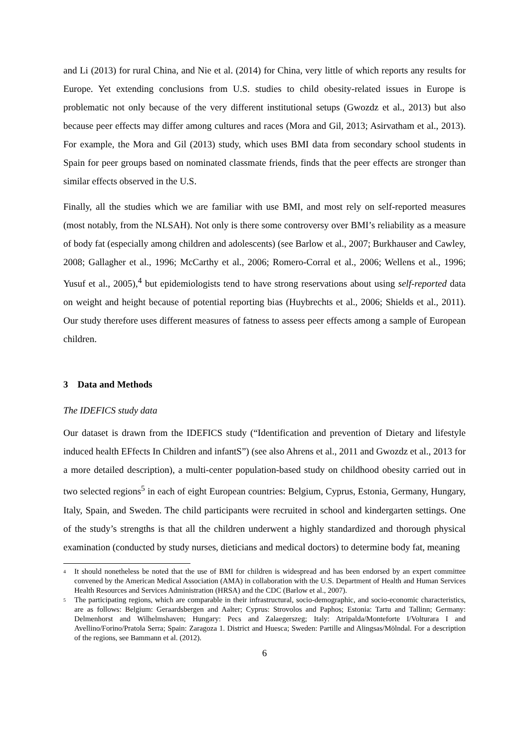and Li (2013) for rural China, and Nie et al. (2014) for China, very little of which reports any results for Europe. Yet extending conclusions from U.S. studies to child obesity-related issues in Europe is problematic not only because of the very different institutional setups (Gwozdz et al., 2013) but also because peer effects may differ among cultures and races (Mora and Gil, 2013; Asirvatham et al., 2013). For example, the Mora and Gil (2013) study, which uses BMI data from secondary school students in Spain for peer groups based on nominated classmate friends, finds that the peer effects are stronger than similar effects observed in the U.S.
Finally, all the studies which we are familiar with use BMI, and most rely on self-reported measures (most notably, from the NLSAH). Not only is there some controversy over BMI’s reliability as a measure of body fat (especially among children and adolescents) (see Barlow et al., 2007; Burkhauser and Cawley, 2008; Gallagher et al., 1996; McCarthy et al., 2006; Romero-Corral et al., 2006; Wellens et al., 1996; Yusuf et al., 2005),<sup>4</sup> but epidemiologists tend to have strong reservations about using self-reported data on weight and height because of potential reporting bias (Huybrechts et al., 2006; Shields et al., 2011). Our study therefore uses different measures of fatness to assess peer effects among a sample of European children.
3 Data and Methods
The IDEFICS study data
Our dataset is drawn from the IDEFICS study (“Identification and prevention of Dietary and lifestyle induced health EFfects In Children and infantS”) (see also Ahrens et al., 2011 and Gwozdz et al., 2013 for a more detailed description), a multi-center population-based study on childhood obesity carried out in two selected regions<sup>5</sup> in each of eight European countries: Belgium, Cyprus, Estonia, Germany, Hungary, Italy, Spain, and Sweden. The child participants were recruited in school and kindergarten settings. One of the study’s strengths is that all the children underwent a highly standardized and thorough physical examination (conducted by study nurses, dieticians and medical doctors) to determine body fat, meaning
<sup>4</sup> It should nonetheless be noted that the use of BMI for children is widespread and has been endorsed by an expert committee convened by the American Medical Association (AMA) in collaboration with the U.S. Department of Health and Human Services Health Resources and Services Administration (HRSA) and the CDC (Barlow et al., 2007).
<sup>5</sup> The participating regions, which are comparable in their infrastructural, socio-demographic, and socio-economic characteristics, are as follows: Belgium: Geraardsbergen and Aalter; Cyprus: Strovolos and Paphos; Estonia: Tartu and Tallinn; Germany: Delmenhorst and Wilhelmshaven; Hungary: Pecs and Zalaegerszeg; Italy: Atripalda/Monteforte I/Volturara I and Avellino/Forino/Pratola Serra; Spain: Zaragoza 1. District and Huesca; Sweden: Partille and Alingsas/Mölndal. For a description of the regions, see Bammann et al. (2012).
6